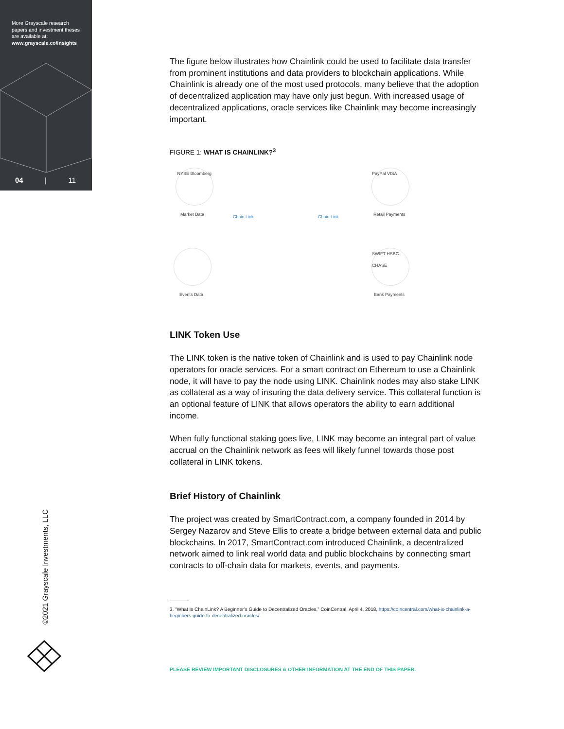More Grayscale research papers and investment theses are available at:
www.grayscale.co/insights
04 | 11
©2021 Grayscale Investments, LLC
The figure below illustrates how Chainlink could be used to facilitate data transfer from prominent institutions and data providers to blockchain applications. While Chainlink is already one of the most used protocols, many believe that the adoption of decentralized application may have only just begun. With increased usage of decentralized applications, oracle services like Chainlink may become increasingly important.
FIGURE 1: WHAT IS CHAINLINK?<sup>3</sup>
NYSE Bloomberg
Market Data
PayPal VISA
Retail Payments
Events Data
SWIFT HSBC CHASE
Bank Payments
Chain Link Chain Link
LINK Token Use
The LINK token is the native token of Chainlink and is used to pay Chainlink node operators for oracle services. For a smart contract on Ethereum to use a Chainlink node, it will have to pay the node using LINK. Chainlink nodes may also stake LINK as collateral as a way of insuring the data delivery service. This collateral function is an optional feature of LINK that allows operators the ability to earn additional income.
When fully functional staking goes live, LINK may become an integral part of value accrual on the Chainlink network as fees will likely funnel towards those post collateral in LINK tokens.
Brief History of Chainlink
The project was created by SmartContract.com, a company founded in 2014 by Sergey Nazarov and Steve Ellis to create a bridge between external data and public blockchains. In 2017, SmartContract.com introduced Chainlink, a decentralized network aimed to link real world data and public blockchains by connecting smart contracts to off-chain data for markets, events, and payments.
3. “What Is ChainLink? A Beginner’s Guide to Decentralized Oracles,” CoinCentral, April 4, 2018, https://coincentral.com/what-is-chainlink-a-beginners-guide-to-decentralized-oracles/.
PLEASE REVIEW IMPORTANT DISCLOSURES & OTHER INFORMATION AT THE END OF THIS PAPER.